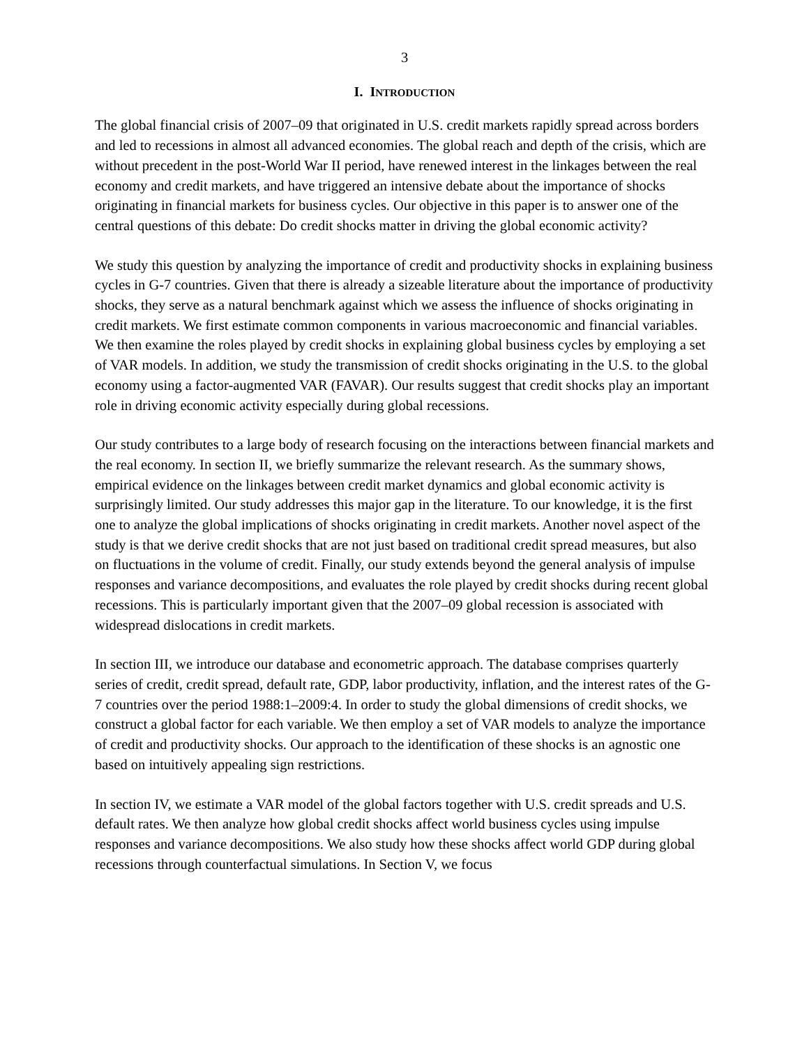3
I. INTRODUCTION
The global financial crisis of 2007–09 that originated in U.S. credit markets rapidly spread across borders and led to recessions in almost all advanced economies. The global reach and depth of the crisis, which are without precedent in the post-World War II period, have renewed interest in the linkages between the real economy and credit markets, and have triggered an intensive debate about the importance of shocks originating in financial markets for business cycles. Our objective in this paper is to answer one of the central questions of this debate: Do credit shocks matter in driving the global economic activity?
We study this question by analyzing the importance of credit and productivity shocks in explaining business cycles in G-7 countries. Given that there is already a sizeable literature about the importance of productivity shocks, they serve as a natural benchmark against which we assess the influence of shocks originating in credit markets. We first estimate common components in various macroeconomic and financial variables. We then examine the roles played by credit shocks in explaining global business cycles by employing a set of VAR models. In addition, we study the transmission of credit shocks originating in the U.S. to the global economy using a factor-augmented VAR (FAVAR). Our results suggest that credit shocks play an important role in driving economic activity especially during global recessions.
Our study contributes to a large body of research focusing on the interactions between financial markets and the real economy. In section II, we briefly summarize the relevant research. As the summary shows, empirical evidence on the linkages between credit market dynamics and global economic activity is surprisingly limited. Our study addresses this major gap in the literature. To our knowledge, it is the first one to analyze the global implications of shocks originating in credit markets. Another novel aspect of the study is that we derive credit shocks that are not just based on traditional credit spread measures, but also on fluctuations in the volume of credit. Finally, our study extends beyond the general analysis of impulse responses and variance decompositions, and evaluates the role played by credit shocks during recent global recessions. This is particularly important given that the 2007–09 global recession is associated with widespread dislocations in credit markets.
In section III, we introduce our database and econometric approach. The database comprises quarterly series of credit, credit spread, default rate, GDP, labor productivity, inflation, and the interest rates of the G-7 countries over the period 1988:1–2009:4. In order to study the global dimensions of credit shocks, we construct a global factor for each variable. We then employ a set of VAR models to analyze the importance of credit and productivity shocks. Our approach to the identification of these shocks is an agnostic one based on intuitively appealing sign restrictions.
In section IV, we estimate a VAR model of the global factors together with U.S. credit spreads and U.S. default rates. We then analyze how global credit shocks affect world business cycles using impulse responses and variance decompositions. We also study how these shocks affect world GDP during global recessions through counterfactual simulations. In Section V, we focus